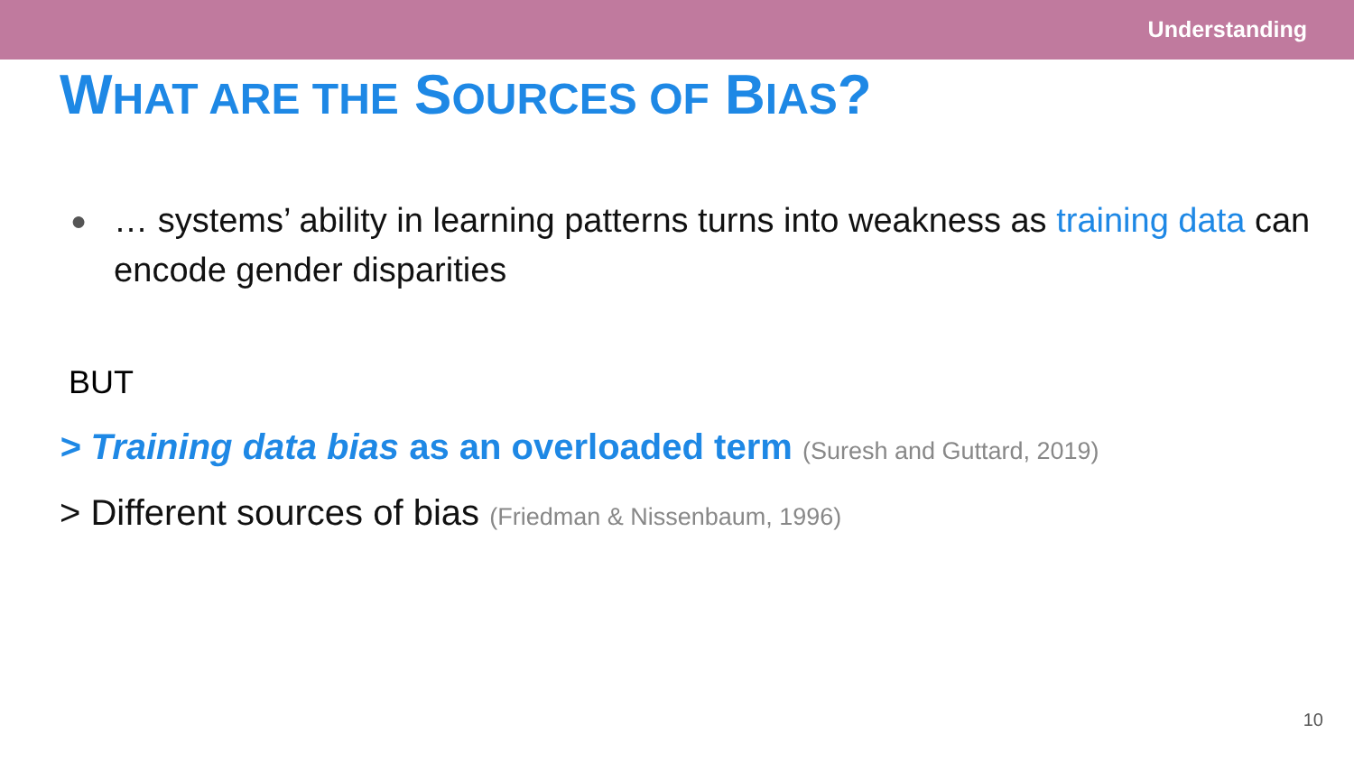Understanding
WHAT ARE THE SOURCES OF BIAS?
●
… systems’ ability in learning patterns turns into weakness as training data can encode gender disparities
BUT
> Training data bias as an overloaded term (Suresh and Guttard, 2019)
> Different sources of bias (Friedman & Nissenbaum, 1996)
10